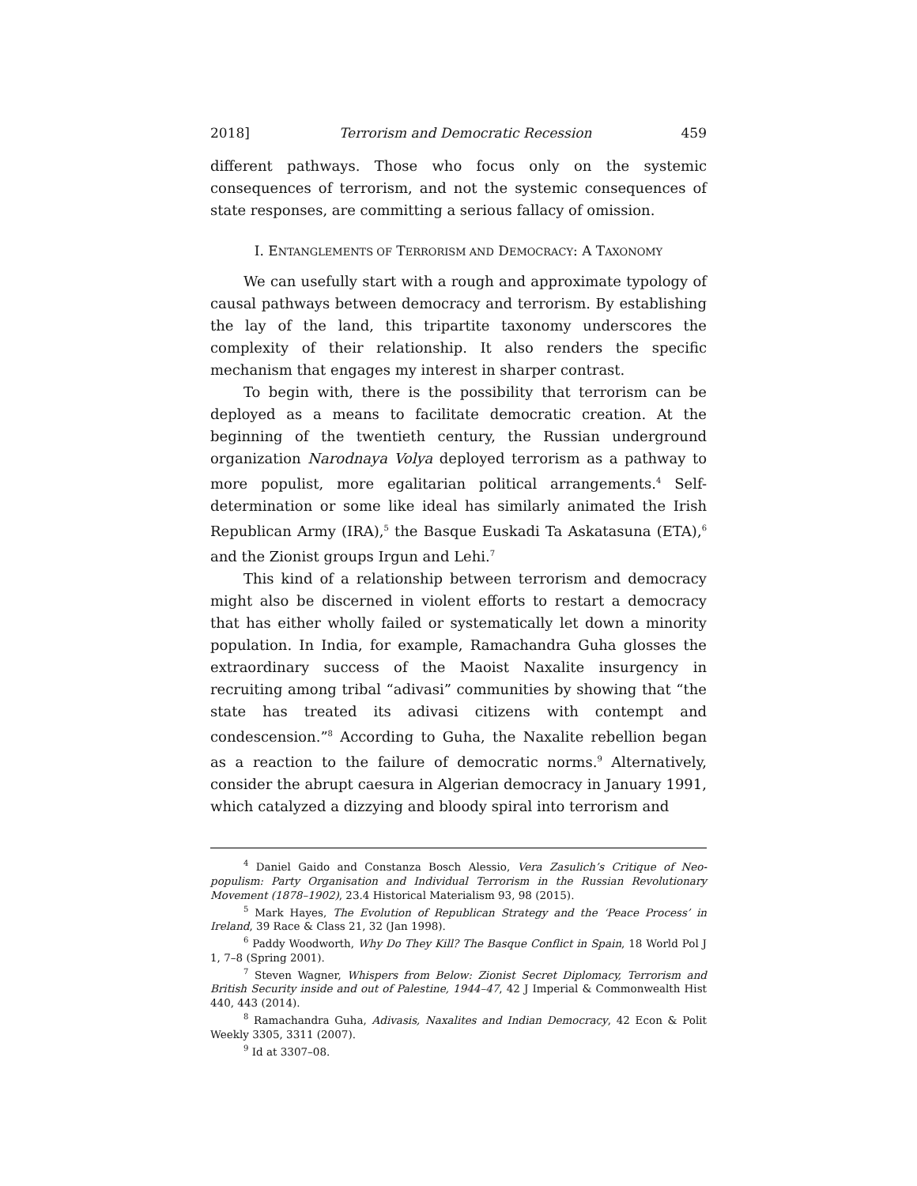2018] Terrorism and Democratic Recession 459
different pathways. Those who focus only on the systemic consequences of terrorism, and not the systemic consequences of state responses, are committing a serious fallacy of omission.
I. ENTANGLEMENTS OF TERRORISM AND DEMOCRACY: A TAXONOMY
We can usefully start with a rough and approximate typology of causal pathways between democracy and terrorism. By establishing the lay of the land, this tripartite taxonomy underscores the complexity of their relationship. It also renders the specific mechanism that engages my interest in sharper contrast.
To begin with, there is the possibility that terrorism can be deployed as a means to facilitate democratic creation. At the beginning of the twentieth century, the Russian underground organization Narodnaya Volya deployed terrorism as a pathway to more populist, more egalitarian political arrangements.<sup>4</sup> Self-determination or some like ideal has similarly animated the Irish Republican Army (IRA),<sup>5</sup> the Basque Euskadi Ta Askatasuna (ETA),<sup>6</sup> and the Zionist groups Irgun and Lehi.<sup>7</sup>
This kind of a relationship between terrorism and democracy might also be discerned in violent efforts to restart a democracy that has either wholly failed or systematically let down a minority population. In India, for example, Ramachandra Guha glosses the extraordinary success of the Maoist Naxalite insurgency in recruiting among tribal “adivasi” communities by showing that “the state has treated its adivasi citizens with contempt and condescension.”<sup>8</sup> According to Guha, the Naxalite rebellion began as a reaction to the failure of democratic norms.<sup>9</sup> Alternatively, consider the abrupt caesura in Algerian democracy in January 1991, which catalyzed a dizzying and bloody spiral into terrorism and
<sup>4</sup> Daniel Gaido and Constanza Bosch Alessio, Vera Zasulich’s Critique of Neo-populism: Party Organisation and Individual Terrorism in the Russian Revolutionary Movement (1878–1902), 23.4 Historical Materialism 93, 98 (2015).
<sup>5</sup> Mark Hayes, The Evolution of Republican Strategy and the ‘Peace Process’ in Ireland, 39 Race & Class 21, 32 (Jan 1998).
<sup>6</sup> Paddy Woodworth, Why Do They Kill? The Basque Conflict in Spain, 18 World Pol J 1, 7–8 (Spring 2001).
<sup>7</sup> Steven Wagner, Whispers from Below: Zionist Secret Diplomacy, Terrorism and British Security inside and out of Palestine, 1944–47, 42 J Imperial & Commonwealth Hist 440, 443 (2014).
<sup>8</sup> Ramachandra Guha, Adivasis, Naxalites and Indian Democracy, 42 Econ & Polit Weekly 3305, 3311 (2007).
<sup>9</sup> Id at 3307–08.